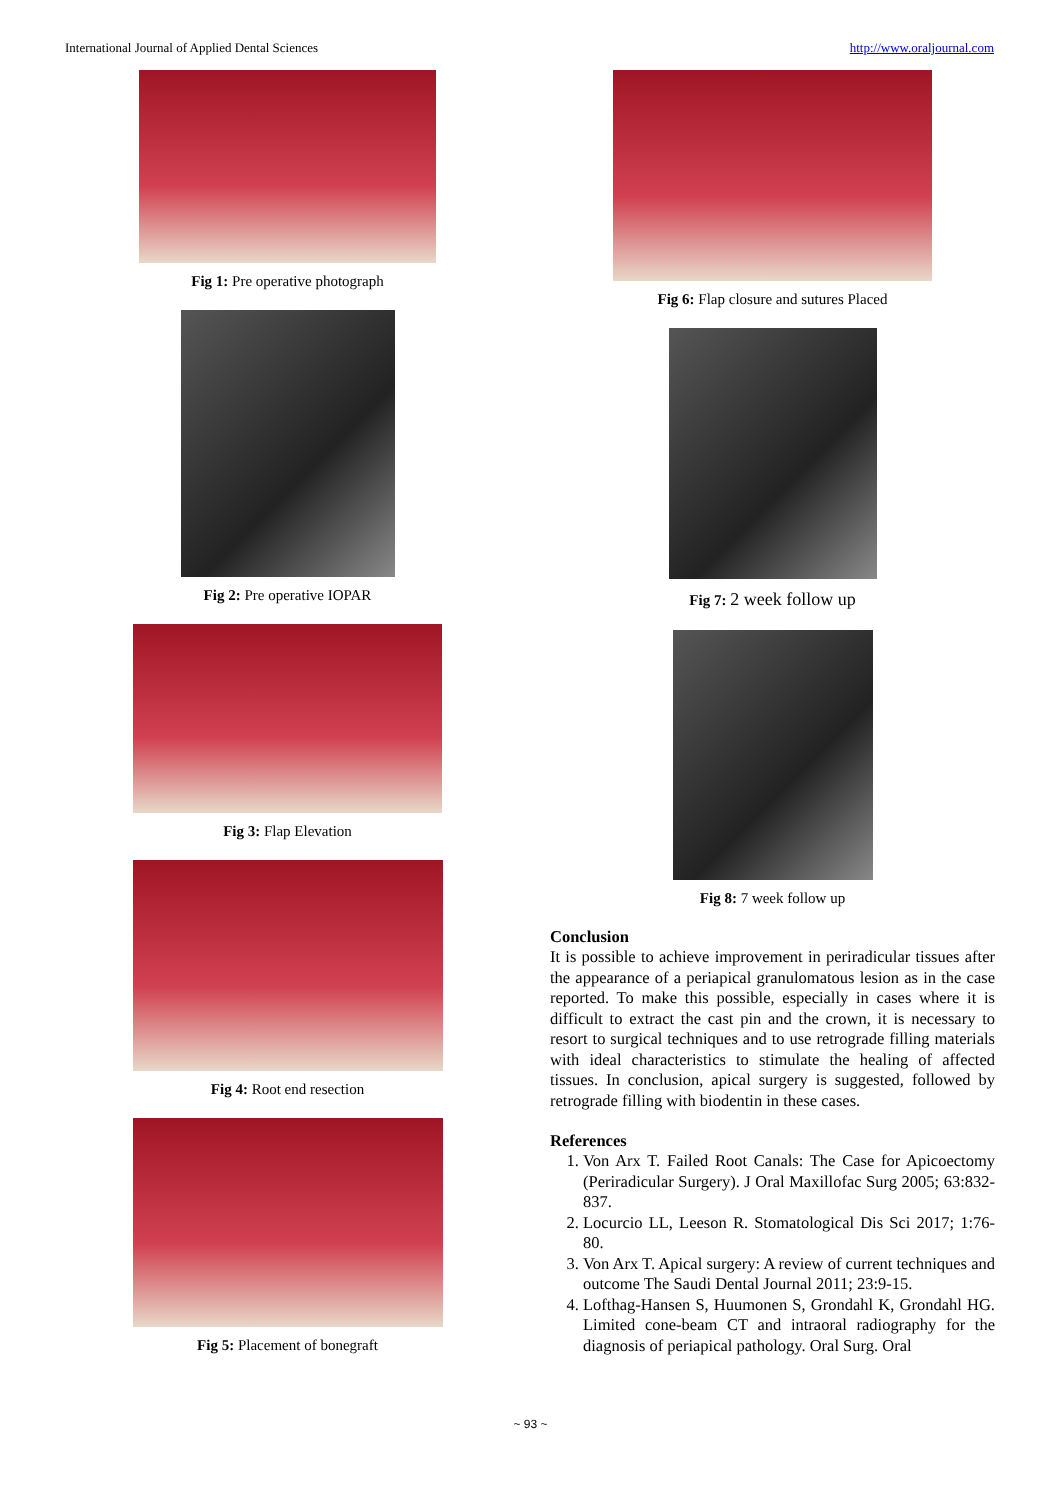International Journal of Applied Dental Sciences http://www.oraljournal.com
Fig 1: Pre operative photograph
Fig 2: Pre operative IOPAR
Fig 3: Flap Elevation
Fig 4: Root end resection
Fig 5: Placement of bonegraft
Fig 6: Flap closure and sutures Placed
Fig 7: 2 week follow up
Fig 8: 7 week follow up
Conclusion
It is possible to achieve improvement in periradicular tissues after the appearance of a periapical granulomatous lesion as in the case reported. To make this possible, especially in cases where it is difficult to extract the cast pin and the crown, it is necessary to resort to surgical techniques and to use retrograde filling materials with ideal characteristics to stimulate the healing of affected tissues. In conclusion, apical surgery is suggested, followed by retrograde filling with biodentin in these cases.
References
1. Von Arx T. Failed Root Canals: The Case for Apicoectomy (Periradicular Surgery). J Oral Maxillofac Surg 2005; 63:832-837.
2. Locurcio LL, Leeson R. Stomatological Dis Sci 2017; 1:76-80.
3. Von Arx T. Apical surgery: A review of current techniques and outcome The Saudi Dental Journal 2011; 23:9-15.
4. Lofthag-Hansen S, Huumonen S, Grondahl K, Grondahl HG. Limited cone-beam CT and intraoral radiography for the diagnosis of periapical pathology. Oral Surg. Oral
~ 93 ~